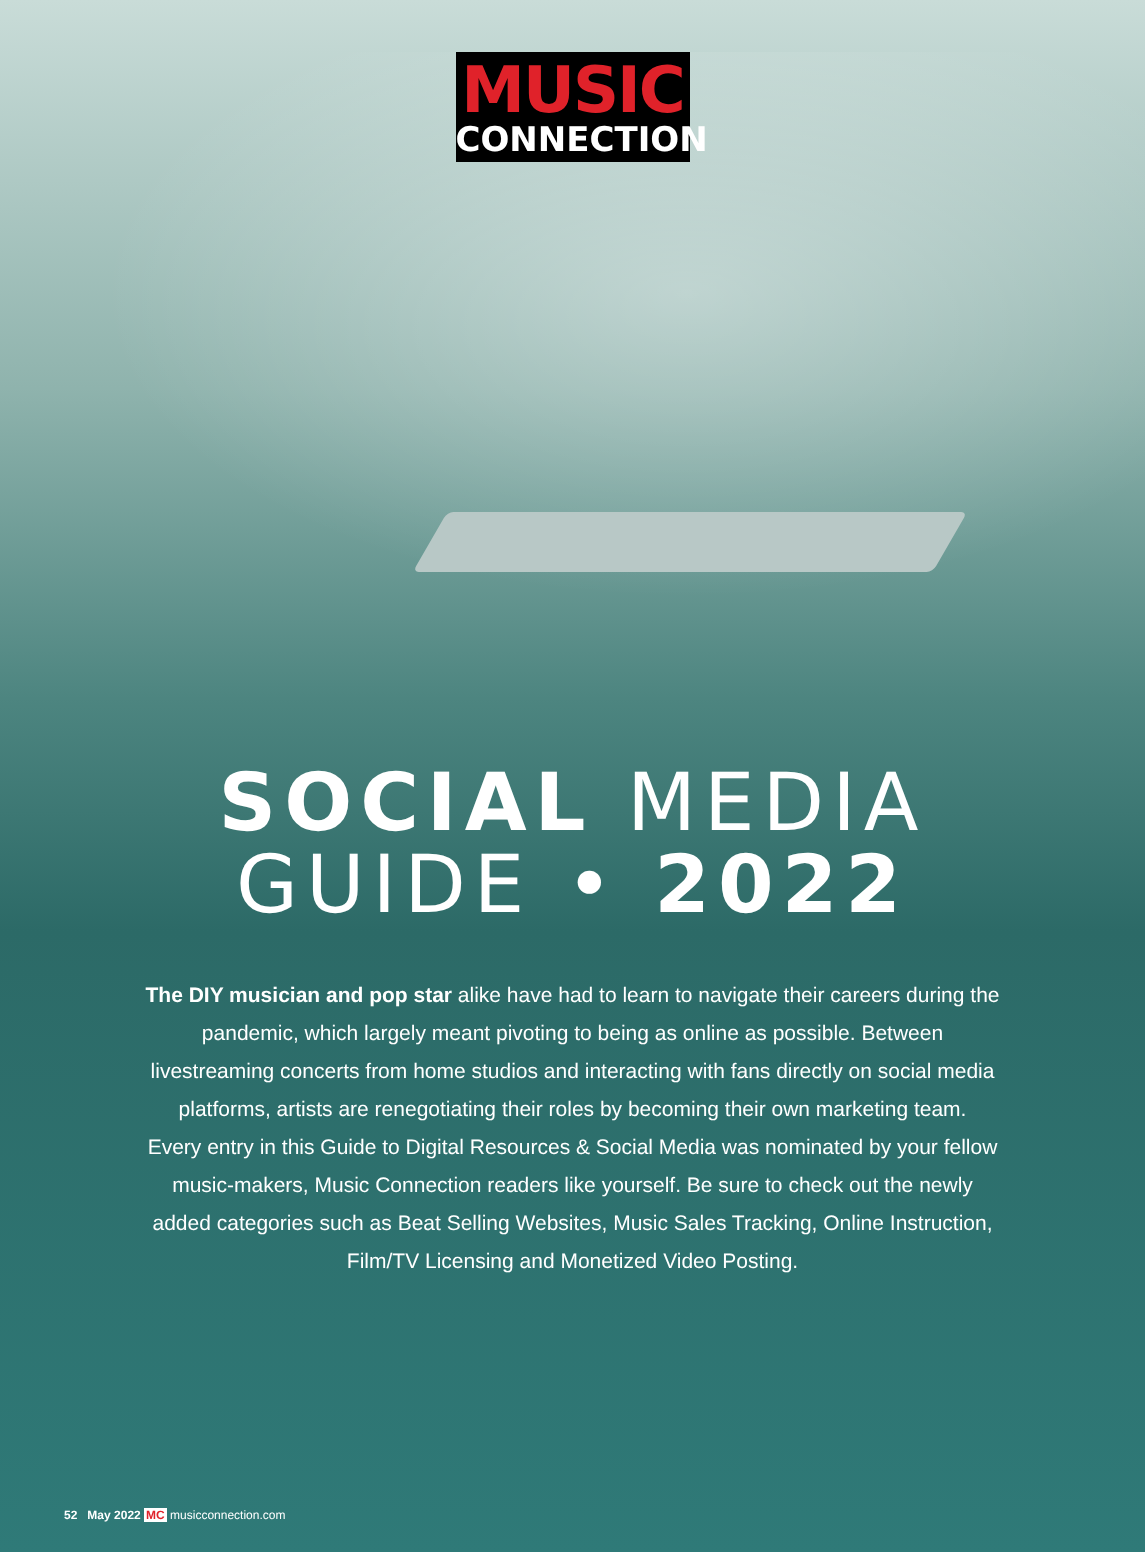MUSIC
CONNECTION
SOCIAL MEDIA
GUIDE • 2022
The DIY musician and pop star alike have had to learn to navigate their careers during the pandemic, which largely meant pivoting to being as online as possible. Between livestreaming concerts from home studios and interacting with fans directly on social media platforms, artists are renegotiating their roles by becoming their own marketing team.
Every entry in this Guide to Digital Resources & Social Media was nominated by your fellow music-makers, Music Connection readers like yourself. Be sure to check out the newly added categories such as Beat Selling Websites, Music Sales Tracking, Online Instruction, Film/TV Licensing and Monetized Video Posting.
52 May 2022 MC musicconnection.com